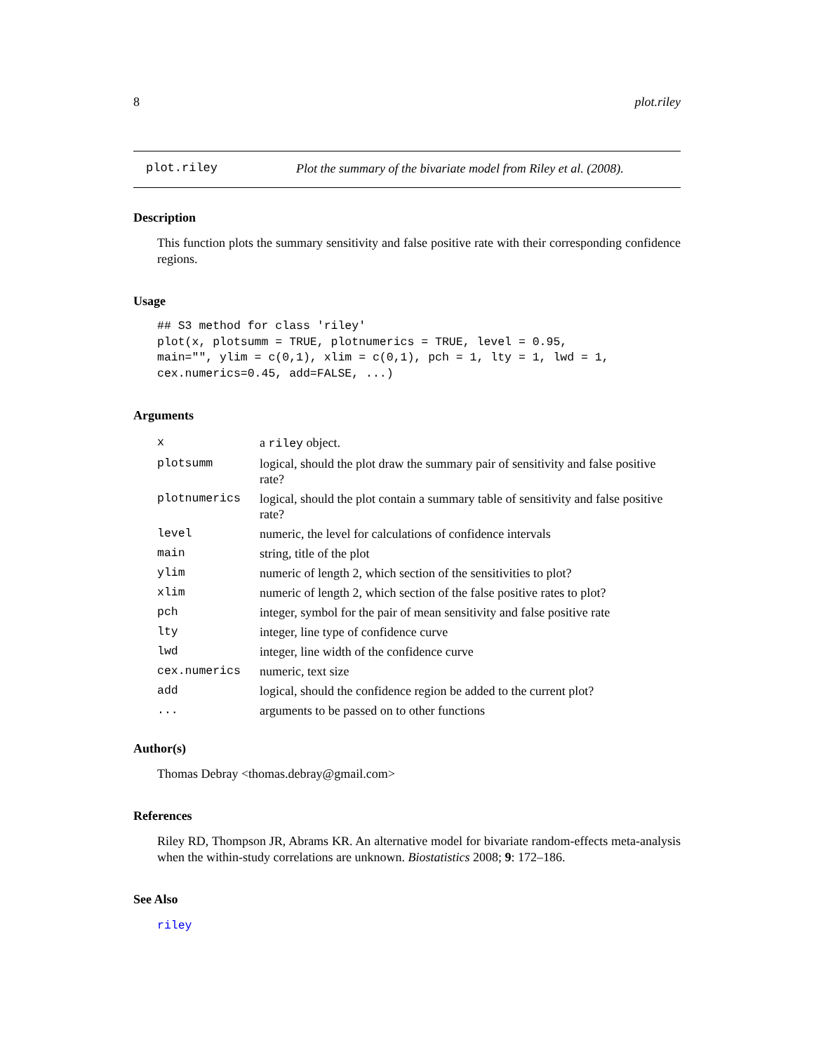8 plot.riley
plot.riley Plot the summary of the bivariate model from Riley et al. (2008).
Description
This function plots the summary sensitivity and false positive rate with their corresponding confidence regions.
Usage
## S3 method for class 'riley'
plot(x, plotsumm = TRUE, plotnumerics = TRUE, level = 0.95,
main="", ylim = c(0,1), xlim = c(0,1), pch = 1, lty = 1, lwd = 1,
cex.numerics=0.45, add=FALSE, ...)
Arguments
| x | a riley object. |
| plotsumm | logical, should the plot draw the summary pair of sensitivity and false positive rate? |
| plotnumerics | logical, should the plot contain a summary table of sensitivity and false positive rate? |
| level | numeric, the level for calculations of confidence intervals |
| main | string, title of the plot |
| ylim | numeric of length 2, which section of the sensitivities to plot? |
| xlim | numeric of length 2, which section of the false positive rates to plot? |
| pch | integer, symbol for the pair of mean sensitivity and false positive rate |
| lty | integer, line type of confidence curve |
| lwd | integer, line width of the confidence curve |
| cex.numerics | numeric, text size |
| add | logical, should the confidence region be added to the current plot? |
| ... | arguments to be passed on to other functions |
Author(s)
Thomas Debray <thomas.debray@gmail.com>
References
Riley RD, Thompson JR, Abrams KR. An alternative model for bivariate random-effects meta-analysis when the within-study correlations are unknown. Biostatistics 2008; 9: 172–186.
See Also
riley